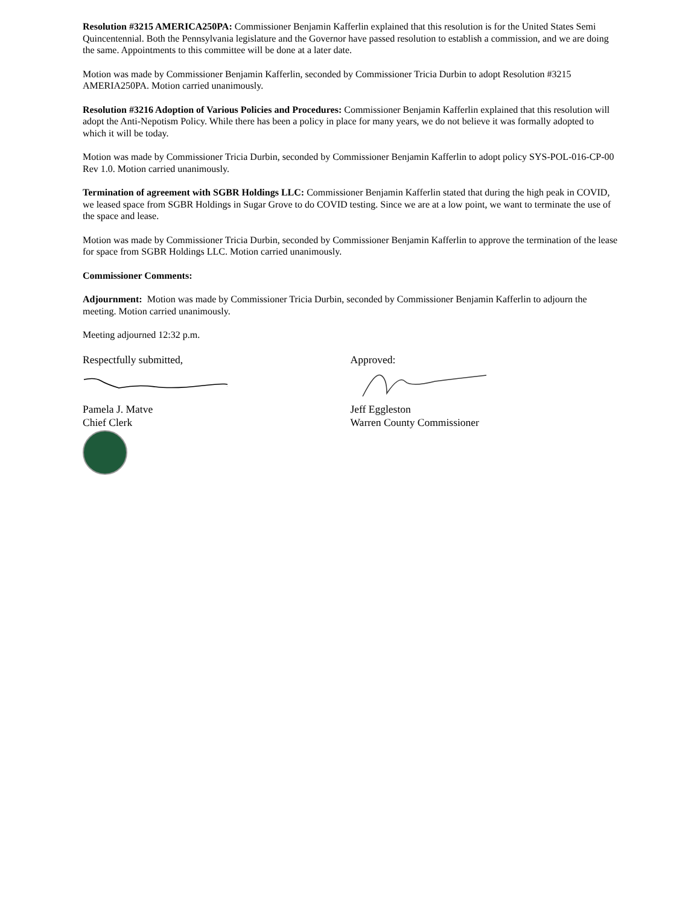Resolution #3215 AMERICA250PA: Commissioner Benjamin Kafferlin explained that this resolution is for the United States Semi Quincentennial. Both the Pennsylvania legislature and the Governor have passed resolution to establish a commission, and we are doing the same. Appointments to this committee will be done at a later date.
Motion was made by Commissioner Benjamin Kafferlin, seconded by Commissioner Tricia Durbin to adopt Resolution #3215 AMERIA250PA. Motion carried unanimously.
Resolution #3216 Adoption of Various Policies and Procedures: Commissioner Benjamin Kafferlin explained that this resolution will adopt the Anti-Nepotism Policy. While there has been a policy in place for many years, we do not believe it was formally adopted to which it will be today.
Motion was made by Commissioner Tricia Durbin, seconded by Commissioner Benjamin Kafferlin to adopt policy SYS-POL-016-CP-00 Rev 1.0. Motion carried unanimously.
Termination of agreement with SGBR Holdings LLC: Commissioner Benjamin Kafferlin stated that during the high peak in COVID, we leased space from SGBR Holdings in Sugar Grove to do COVID testing. Since we are at a low point, we want to terminate the use of the space and lease.
Motion was made by Commissioner Tricia Durbin, seconded by Commissioner Benjamin Kafferlin to approve the termination of the lease for space from SGBR Holdings LLC. Motion carried unanimously.
Commissioner Comments:
Adjournment: Motion was made by Commissioner Tricia Durbin, seconded by Commissioner Benjamin Kafferlin to adjourn the meeting. Motion carried unanimously.
Meeting adjourned 12:32 p.m.
Respectfully submitted,
Pamela J. Matve
Chief Clerk
Approved:
Jeff Eggleston
Warren County Commissioner